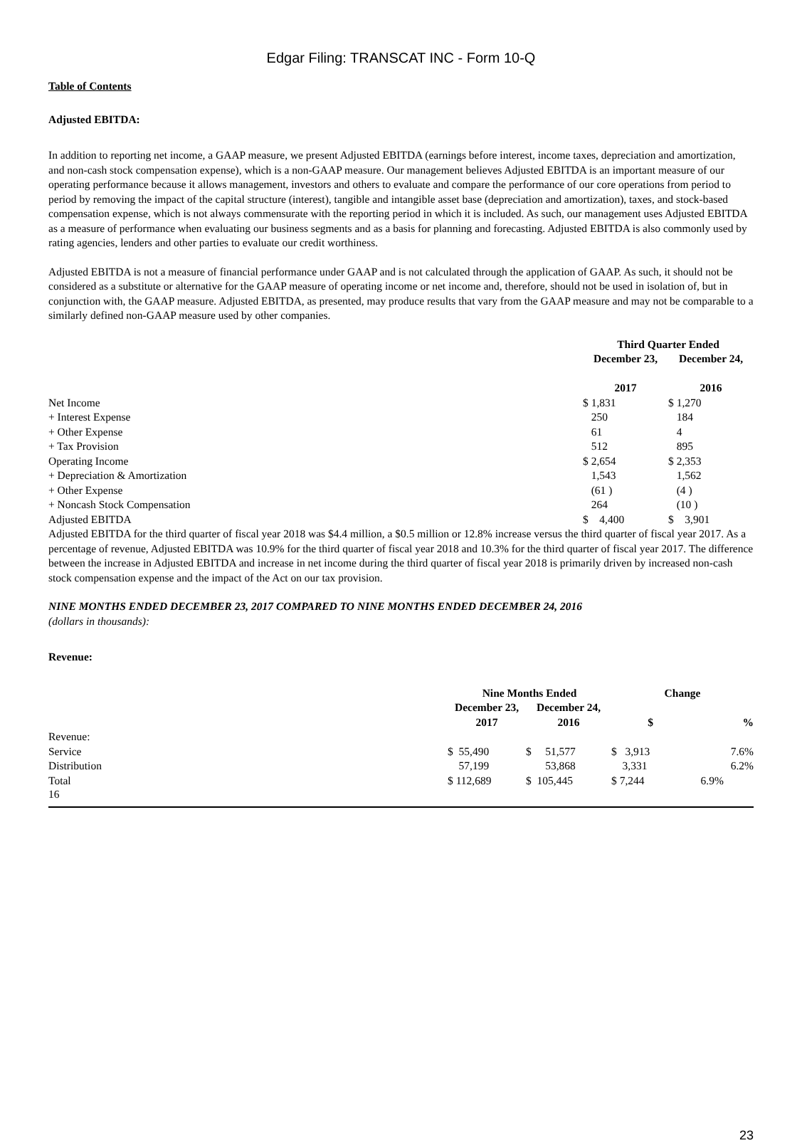Edgar Filing: TRANSCAT INC - Form 10-Q
Table of Contents
Adjusted EBITDA:
In addition to reporting net income, a GAAP measure, we present Adjusted EBITDA (earnings before interest, income taxes, depreciation and amortization, and non-cash stock compensation expense), which is a non-GAAP measure. Our management believes Adjusted EBITDA is an important measure of our operating performance because it allows management, investors and others to evaluate and compare the performance of our core operations from period to period by removing the impact of the capital structure (interest), tangible and intangible asset base (depreciation and amortization), taxes, and stock-based compensation expense, which is not always commensurate with the reporting period in which it is included. As such, our management uses Adjusted EBITDA as a measure of performance when evaluating our business segments and as a basis for planning and forecasting. Adjusted EBITDA is also commonly used by rating agencies, lenders and other parties to evaluate our credit worthiness.
Adjusted EBITDA is not a measure of financial performance under GAAP and is not calculated through the application of GAAP. As such, it should not be considered as a substitute or alternative for the GAAP measure of operating income or net income and, therefore, should not be used in isolation of, but in conjunction with, the GAAP measure. Adjusted EBITDA, as presented, may produce results that vary from the GAAP measure and may not be comparable to a similarly defined non-GAAP measure used by other companies.
| | Third Quarter Ended | |
| | December 23, 2017 | December 24, 2016 |
| Net Income | $ 1,831 | $ 1,270 |
| + Interest Expense | 250 | 184 |
| + Other Expense | 61 | 4 |
| + Tax Provision | 512 | 895 |
| Operating Income | $ 2,654 | $ 2,353 |
| + Depreciation & Amortization | 1,543 | 1,562 |
| + Other Expense | (61 ) | (4 ) |
| + Noncash Stock Compensation | 264 | (10 ) |
| Adjusted EBITDA | $ 4,400 | $ 3,901 |
Adjusted EBITDA for the third quarter of fiscal year 2018 was $4.4 million, a $0.5 million or 12.8% increase versus the third quarter of fiscal year 2017. As a percentage of revenue, Adjusted EBITDA was 10.9% for the third quarter of fiscal year 2018 and 10.3% for the third quarter of fiscal year 2017. The difference between the increase in Adjusted EBITDA and increase in net income during the third quarter of fiscal year 2018 is primarily driven by increased non-cash stock compensation expense and the impact of the Act on our tax provision.
NINE MONTHS ENDED DECEMBER 23, 2017 COMPARED TO NINE MONTHS ENDED DECEMBER 24, 2016
(dollars in thousands):
Revenue:
| | Nine Months Ended | | Change | |
| | December 23, 2017 | December 24, 2016 | $ | % |
| Revenue: | | | | |
| Service | $ 55,490 | $ 51,577 | $ 3,913 | 7.6% |
| Distribution | 57,199 | 53,868 | 3,331 | 6.2% |
| Total | $ 112,689 | $ 105,445 | $ 7,244 | 6.9% |
16
23